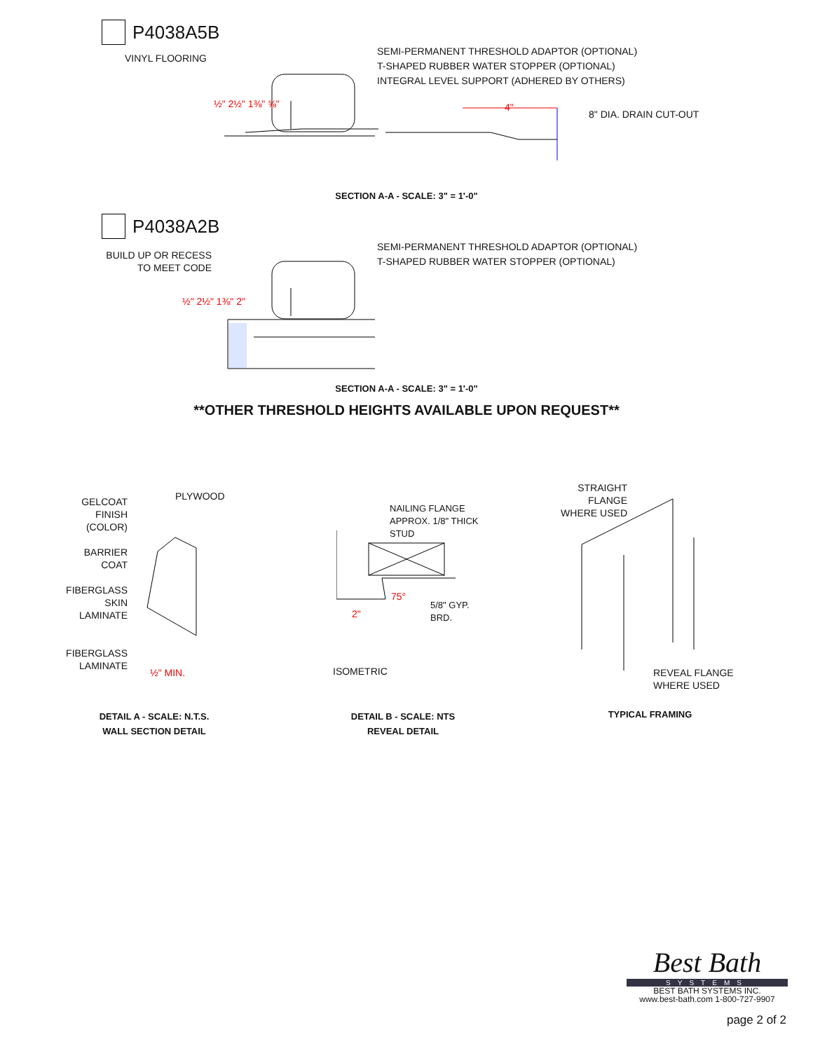P4038A5B
VINYL FLOORING
SEMI-PERMANENT THRESHOLD ADAPTOR (OPTIONAL)
T-SHAPED RUBBER WATER STOPPER (OPTIONAL)
INTEGRAL LEVEL SUPPORT (ADHERED BY OTHERS)
8" DIA. DRAIN CUT-OUT
4"
½" 2½" 1⅜" ⅝"
SECTION A-A - SCALE: 3" = 1'-0"
P4038A2B
BUILD UP OR RECESS
TO MEET CODE
SEMI-PERMANENT THRESHOLD ADAPTOR (OPTIONAL)
T-SHAPED RUBBER WATER STOPPER (OPTIONAL)
½" 2½" 1⅜" 2"
SECTION A-A - SCALE: 3" = 1'-0"
**OTHER THRESHOLD HEIGHTS AVAILABLE UPON REQUEST**
GELCOAT
FINISH
(COLOR)
BARRIER
COAT
FIBERGLASS
SKIN
LAMINATE
FIBERGLASS
LAMINATE
PLYWOOD
½" MIN.
DETAIL A - SCALE: N.T.S.
WALL SECTION DETAIL
NAILING FLANGE
APPROX. 1/8" THICK
STUD
5/8" GYP.
BRD.
2"
75°
ISOMETRIC
DETAIL B - SCALE: NTS
REVEAL DETAIL
STRAIGHT
FLANGE
WHERE USED
REVEAL FLANGE
WHERE USED
TYPICAL FRAMING
Best Bath
SYSTEMS
BEST BATH SYSTEMS INC.
www.best-bath.com 1-800-727-9907
page 2 of 2